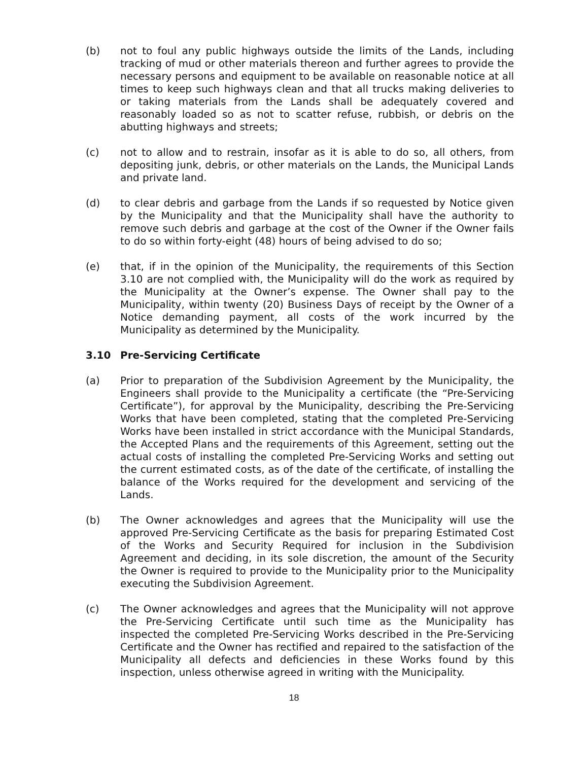(b) not to foul any public highways outside the limits of the Lands, including tracking of mud or other materials thereon and further agrees to provide the necessary persons and equipment to be available on reasonable notice at all times to keep such highways clean and that all trucks making deliveries to or taking materials from the Lands shall be adequately covered and reasonably loaded so as not to scatter refuse, rubbish, or debris on the abutting highways and streets;
(c) not to allow and to restrain, insofar as it is able to do so, all others, from depositing junk, debris, or other materials on the Lands, the Municipal Lands and private land.
(d) to clear debris and garbage from the Lands if so requested by Notice given by the Municipality and that the Municipality shall have the authority to remove such debris and garbage at the cost of the Owner if the Owner fails to do so within forty-eight (48) hours of being advised to do so;
(e) that, if in the opinion of the Municipality, the requirements of this Section 3.10 are not complied with, the Municipality will do the work as required by the Municipality at the Owner’s expense. The Owner shall pay to the Municipality, within twenty (20) Business Days of receipt by the Owner of a Notice demanding payment, all costs of the work incurred by the Municipality as determined by the Municipality.
3.10 Pre-Servicing Certificate
(a) Prior to preparation of the Subdivision Agreement by the Municipality, the Engineers shall provide to the Municipality a certificate (the “Pre-Servicing Certificate”), for approval by the Municipality, describing the Pre-Servicing Works that have been completed, stating that the completed Pre-Servicing Works have been installed in strict accordance with the Municipal Standards, the Accepted Plans and the requirements of this Agreement, setting out the actual costs of installing the completed Pre-Servicing Works and setting out the current estimated costs, as of the date of the certificate, of installing the balance of the Works required for the development and servicing of the Lands.
(b) The Owner acknowledges and agrees that the Municipality will use the approved Pre-Servicing Certificate as the basis for preparing Estimated Cost of the Works and Security Required for inclusion in the Subdivision Agreement and deciding, in its sole discretion, the amount of the Security the Owner is required to provide to the Municipality prior to the Municipality executing the Subdivision Agreement.
(c) The Owner acknowledges and agrees that the Municipality will not approve the Pre-Servicing Certificate until such time as the Municipality has inspected the completed Pre-Servicing Works described in the Pre-Servicing Certificate and the Owner has rectified and repaired to the satisfaction of the Municipality all defects and deficiencies in these Works found by this inspection, unless otherwise agreed in writing with the Municipality.
18